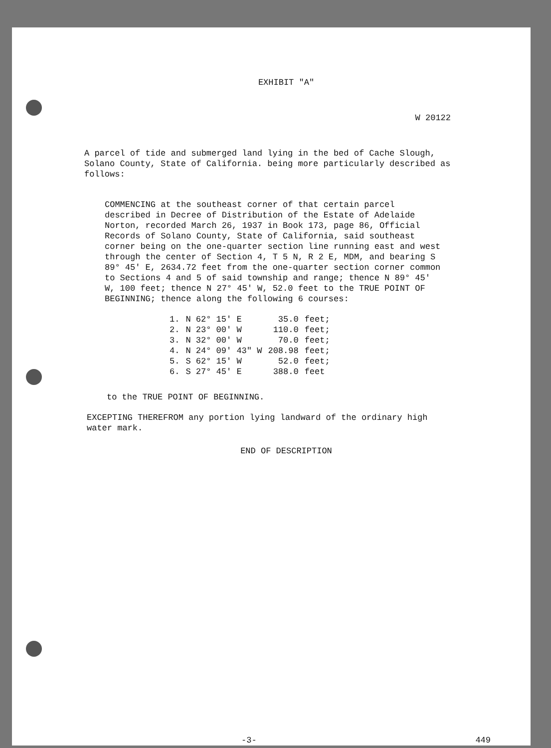EXHIBIT "A"
W 20122
A parcel of tide and submerged land lying in the bed of Cache Slough, Solano County, State of California. being more particularly described as follows:
COMMENCING at the southeast corner of that certain parcel described in Decree of Distribution of the Estate of Adelaide Norton, recorded March 26, 1937 in Book 173, page 86, Official Records of Solano County, State of California, said southeast corner being on the one-quarter section line running east and west through the center of Section 4, T 5 N, R 2 E, MDM, and bearing S 89° 45' E, 2634.72 feet from the one-quarter section corner common to Sections 4 and 5 of said township and range; thence N 89° 45' W, 100 feet; thence N 27° 45' W, 52.0 feet to the TRUE POINT OF BEGINNING; thence along the following 6 courses:
| 1. | N 62° 15' E | 35.0 | feet; |
| 2. | N 23° 00' W | 110.0 | feet; |
| 3. | N 32° 00' W | 70.0 | feet; |
| 4. | N 24° 09' 43" W | 208.98 | feet; |
| 5. | S 62° 15' W | 52.0 | feet; |
| 6. | S 27° 45' E | 388.0 | feet |
to the TRUE POINT OF BEGINNING.
EXCEPTING THEREFROM any portion lying landward of the ordinary high water mark.
END OF DESCRIPTION
-3- 449